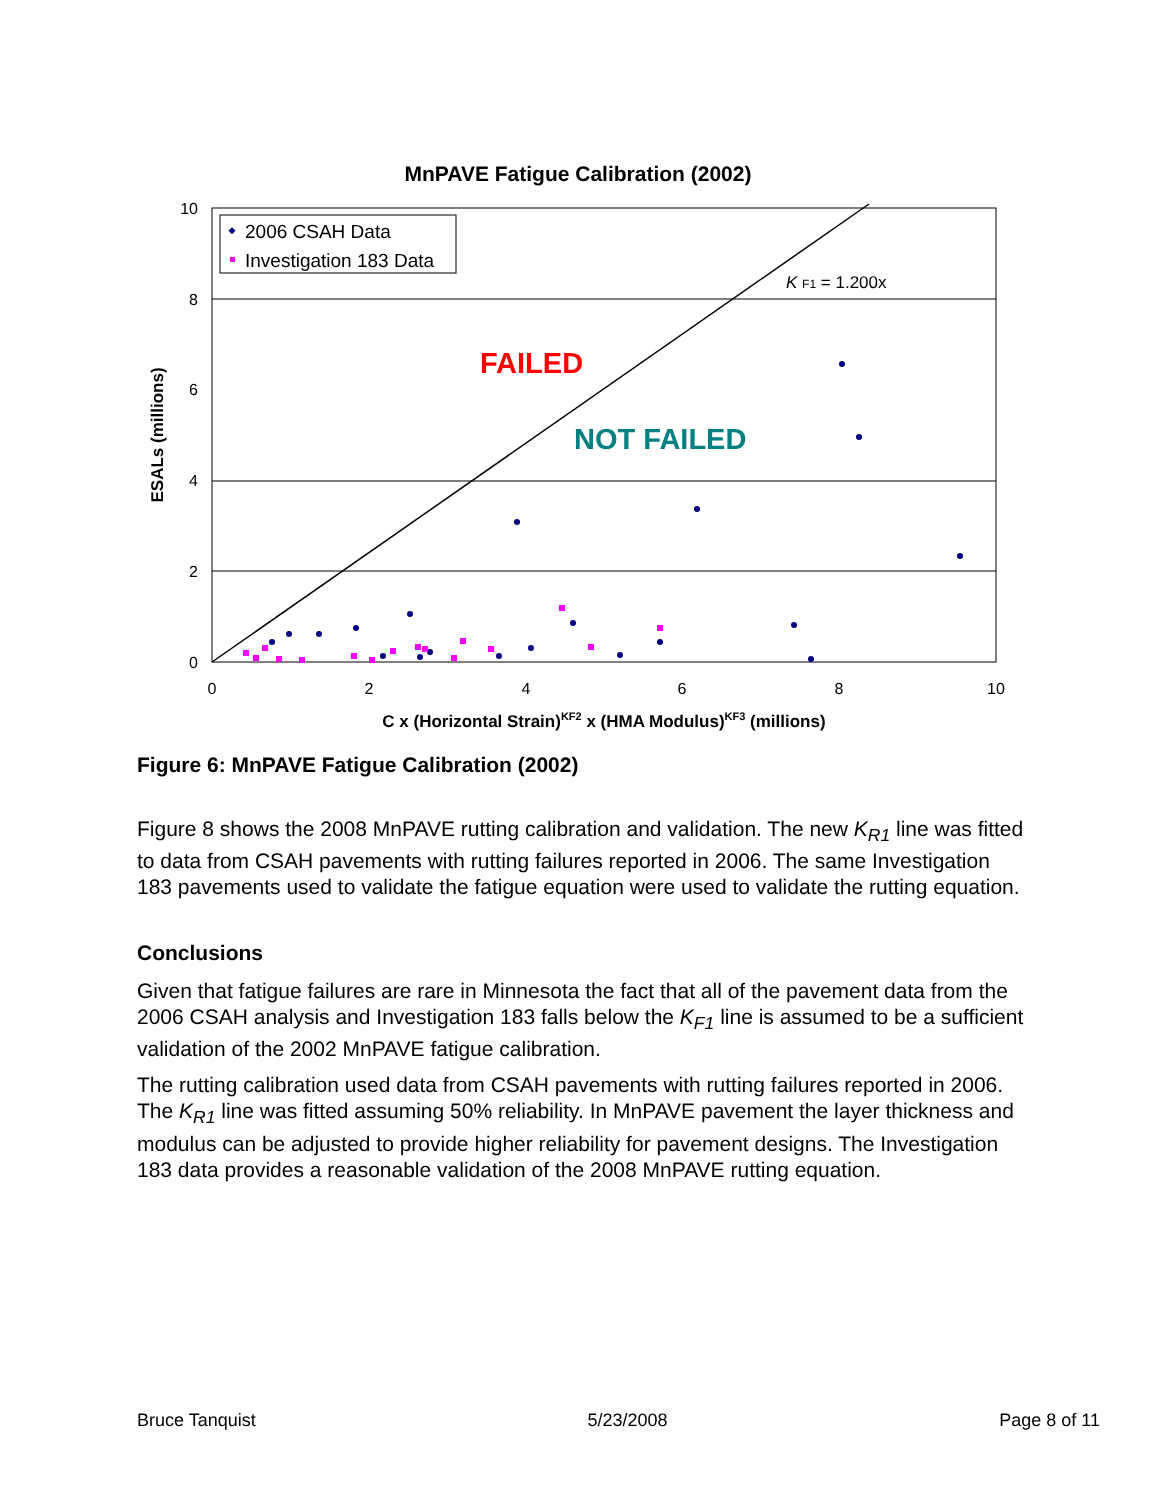MnPAVE Fatigue Calibration (2002)
10
8
6
4
2
0
0
2
4
6
8
10
C x (Horizontal Strain)KF2 x (HMA Modulus)KF3 (millions)
ESALs (millions)
2006 CSAH Data
Investigation 183 Data
K F1 = 1.200x
FAILED
NOT FAILED
Figure 6: MnPAVE Fatigue Calibration (2002)
Figure 8 shows the 2008 MnPAVE rutting calibration and validation. The new K<sub>R1</sub> line was fitted to data from CSAH pavements with rutting failures reported in 2006. The same Investigation 183 pavements used to validate the fatigue equation were used to validate the rutting equation.
Conclusions
Given that fatigue failures are rare in Minnesota the fact that all of the pavement data from the 2006 CSAH analysis and Investigation 183 falls below the K<sub>F1</sub> line is assumed to be a sufficient validation of the 2002 MnPAVE fatigue calibration.
The rutting calibration used data from CSAH pavements with rutting failures reported in 2006. The K<sub>R1</sub> line was fitted assuming 50% reliability. In MnPAVE pavement the layer thickness and modulus can be adjusted to provide higher reliability for pavement designs. The Investigation 183 data provides a reasonable validation of the 2008 MnPAVE rutting equation.
Bruce Tanquist 5/23/2008 Page 8 of 11